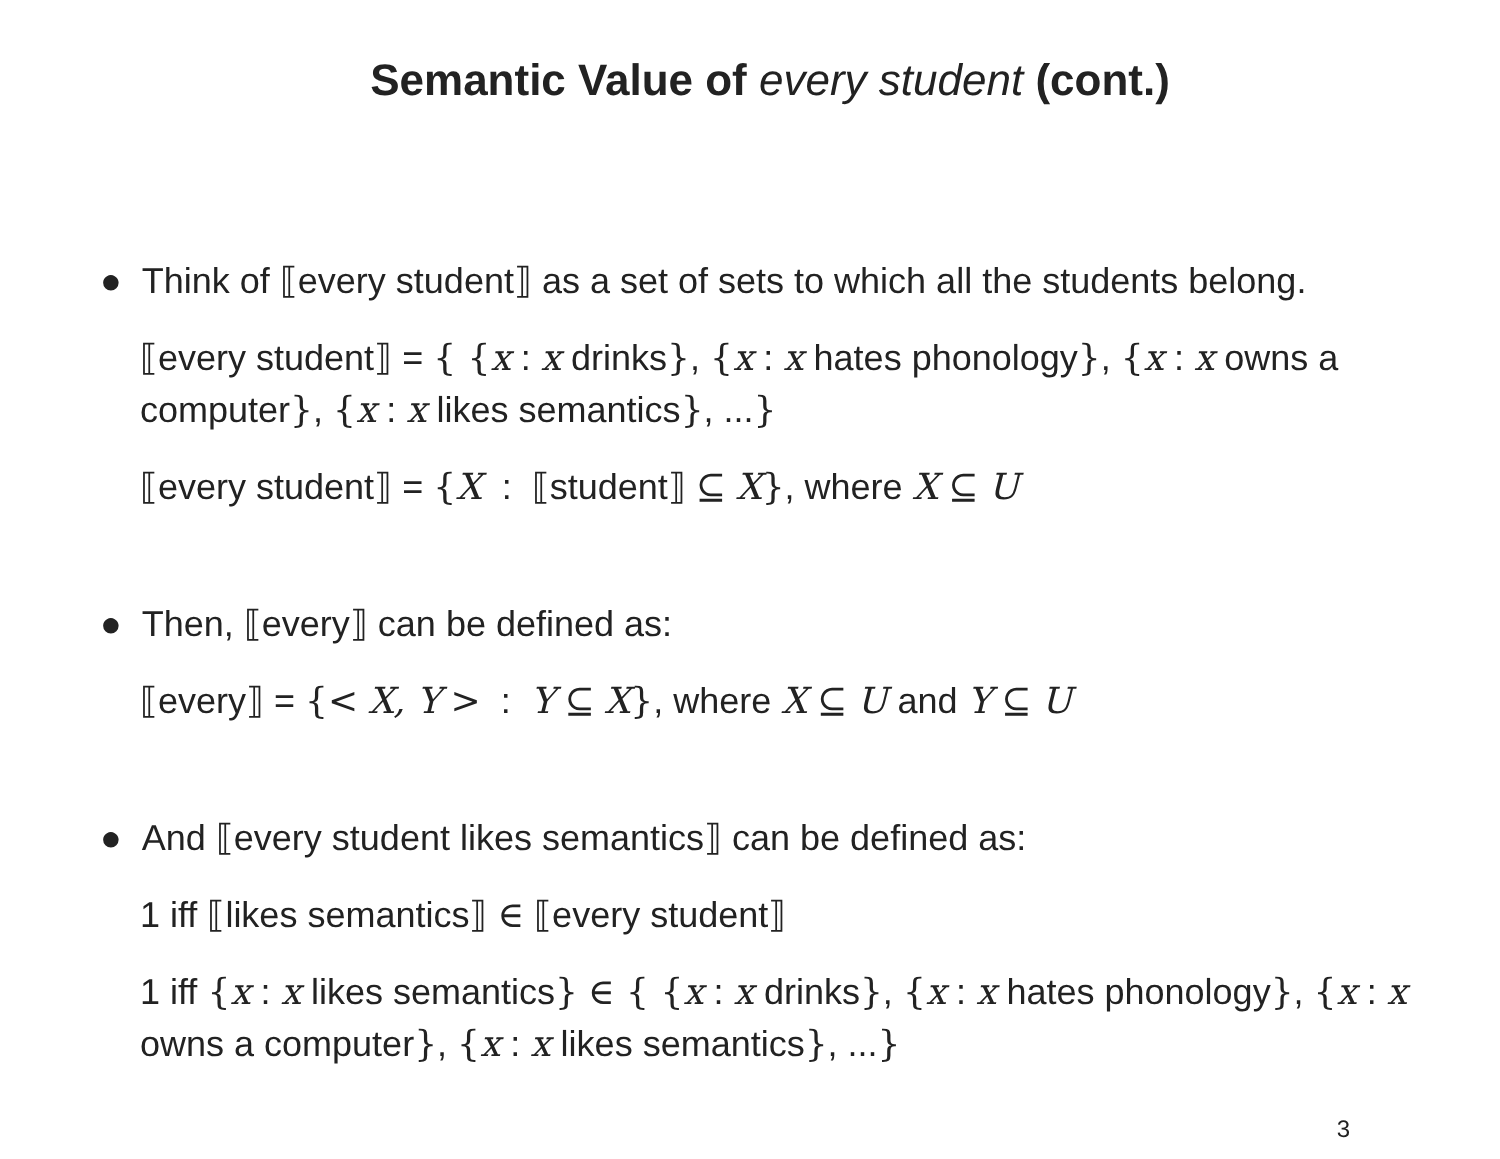Semantic Value of every student (cont.)
● Think of ⟦every student⟧ as a set of sets to which all the students belong.
⟦every student⟧ = { {x : x drinks}, {x : x hates phonology}, {x : x owns a computer}, {x : x likes semantics}, ...}
⟦every student⟧ = {X : ⟦student⟧ ⊆ X}, where X ⊆ U
● Then, ⟦every⟧ can be defined as:
⟦every⟧ = {< X, Y > : Y ⊆ X}, where X ⊆ U and Y ⊆ U
● And ⟦every student likes semantics⟧ can be defined as:
1 iff ⟦likes semantics⟧ ∈ ⟦every student⟧
1 iff {x : x likes semantics} ∈ { {x : x drinks}, {x : x hates phonology}, {x : x owns a computer}, {x : x likes semantics}, ...}
3